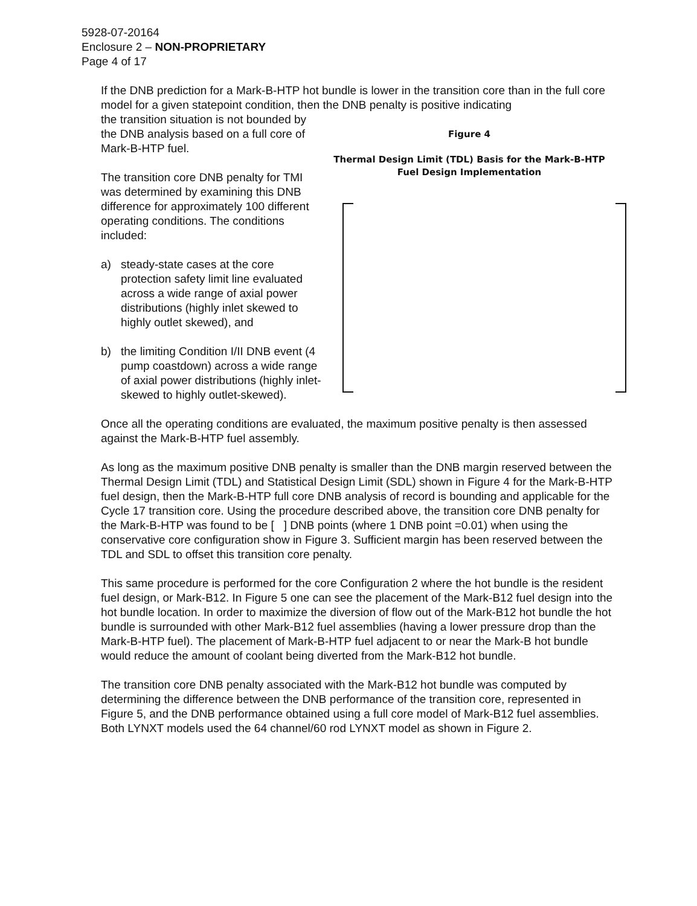5928-07-20164
Enclosure 2 – NON-PROPRIETARY
Page 4 of 17
If the DNB prediction for a Mark-B-HTP hot bundle is lower in the transition core than in the full core model for a given statepoint condition, then the DNB penalty is positive indicating
the transition situation is not bounded by the DNB analysis based on a full core of Mark-B-HTP fuel.
The transition core DNB penalty for TMI was determined by examining this DNB difference for approximately 100 different operating conditions. The conditions included:
a) steady-state cases at the core protection safety limit line evaluated across a wide range of axial power distributions (highly inlet skewed to highly outlet skewed), and
b) the limiting Condition I/II DNB event (4 pump coastdown) across a wide range of axial power distributions (highly inlet-skewed to highly outlet-skewed).
Figure 4
Thermal Design Limit (TDL) Basis for the Mark-B-HTP
Fuel Design Implementation
Once all the operating conditions are evaluated, the maximum positive penalty is then assessed against the Mark-B-HTP fuel assembly.
As long as the maximum positive DNB penalty is smaller than the DNB margin reserved between the Thermal Design Limit (TDL) and Statistical Design Limit (SDL) shown in Figure 4 for the Mark-B-HTP fuel design, then the Mark-B-HTP full core DNB analysis of record is bounding and applicable for the Cycle 17 transition core. Using the procedure described above, the transition core DNB penalty for the Mark-B-HTP was found to be [ ] DNB points (where 1 DNB point =0.01) when using the conservative core configuration show in Figure 3. Sufficient margin has been reserved between the TDL and SDL to offset this transition core penalty.
This same procedure is performed for the core Configuration 2 where the hot bundle is the resident fuel design, or Mark-B12. In Figure 5 one can see the placement of the Mark-B12 fuel design into the hot bundle location. In order to maximize the diversion of flow out of the Mark-B12 hot bundle the hot bundle is surrounded with other Mark-B12 fuel assemblies (having a lower pressure drop than the Mark-B-HTP fuel). The placement of Mark-B-HTP fuel adjacent to or near the Mark-B hot bundle would reduce the amount of coolant being diverted from the Mark-B12 hot bundle.
The transition core DNB penalty associated with the Mark-B12 hot bundle was computed by determining the difference between the DNB performance of the transition core, represented in Figure 5, and the DNB performance obtained using a full core model of Mark-B12 fuel assemblies. Both LYNXT models used the 64 channel/60 rod LYNXT model as shown in Figure 2.